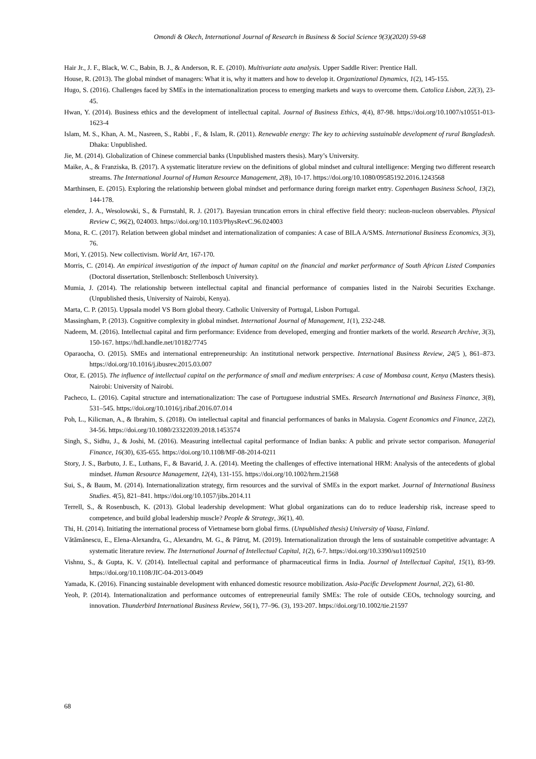Omondi & Okech, International Journal of Research in Business & Social Science 9(3)(2020) 59-68
Hair Jr., J. F., Black, W. C., Babin, B. J., & Anderson, R. E. (2010). Multivariate aata analysis. Upper Saddle River: Prentice Hall.
House, R. (2013). The global mindset of managers: What it is, why it matters and how to develop it. Organizational Dynamics, 1(2), 145-155.
Hugo, S. (2016). Challenges faced by SMEs in the internationalization process to emerging markets and ways to overcome them. Catolica Lisbon, 22(3), 23-45.
Hwan, Y. (2014). Business ethics and the development of intellectual capital. Journal of Business Ethics, 4(4), 87-98. https://doi.org/10.1007/s10551-013-1623-4
Islam, M. S., Khan, A. M., Nasreen, S., Rabbi , F., & Islam, R. (2011). Renewable energy: The key to achieving sustainable development of rural Bangladesh. Dhaka: Unpublished.
Jie, M. (2014). Globalization of Chinese commercial banks (Unpublished masters thesis). Mary’s University.
Maike, A., & Franziska, B. (2017). A systematic literature review on the definitions of global mindset and cultural intelligence: Merging two different research streams. The International Journal of Human Resource Management, 2(8), 10-17. https://doi.org/10.1080/09585192.2016.1243568
Marthinsen, E. (2015). Exploring the relationship between global mindset and performance during foreign market entry. Copenhagen Business School, 13(2), 144-178.
elendez, J. A., Wesolowski, S., & Furnstahl, R. J. (2017). Bayesian truncation errors in chiral effective field theory: nucleon-nucleon observables. Physical Review C, 96(2), 024003. https://doi.org/10.1103/PhysRevC.96.024003
Mona, R. C. (2017). Relation between global mindset and internationalization of companies: A case of BILA A/SMS. International Business Economics, 3(3), 76.
Mori, Y. (2015). New collectivism. World Art, 167-170.
Morris, C. (2014). An empirical investigation of the impact of human capital on the financial and market performance of South African Listed Companies (Doctoral dissertation, Stellenbosch: Stellenbosch University).
Mumia, J. (2014). The relationship between intellectual capital and financial performance of companies listed in the Nairobi Securities Exchange. (Unpublished thesis, University of Nairobi, Kenya).
Marta, C. P. (2015). Uppsala model VS Born global theory. Catholic University of Portugal, Lisbon Portugal.
Massingham, P. (2013). Cognitive complexity in global mindset. International Journal of Management, 1(1), 232-248.
Nadeem, M. (2016). Intellectual capital and firm performance: Evidence from developed, emerging and frontier markets of the world. Research Archive, 3(3), 150-167. https://hdl.handle.net/10182/7745
Oparaocha, O. (2015). SMEs and international entrepreneurship: An institutional network perspective. International Business Review, 24(5 ), 861–873. https://doi.org/10.1016/j.ibusrev.2015.03.007
Otor, E. (2015). The influence of intellectual capital on the performance of small and medium enterprises: A case of Mombasa count, Kenya (Masters thesis). Nairobi: University of Nairobi.
Pacheco, L. (2016). Capital structure and internationalization: The case of Portuguese industrial SMEs. Research International and Business Finance, 3(8), 531–545. https://doi.org/10.1016/j.ribaf.2016.07.014
Poh, L., Kilicman, A., & Ibrahim, S. (2018). On intellectual capital and financial performances of banks in Malaysia. Cogent Economics and Finance, 22(2), 34-56. https://doi.org/10.1080/23322039.2018.1453574
Singh, S., Sidhu, J., & Joshi, M. (2016). Measuring intellectual capital performance of Indian banks: A public and private sector comparison. Managerial Finance, 16(30), 635-655. https://doi.org/10.1108/MF-08-2014-0211
Story, J. S., Barbuto, J. E., Luthans, F., & Bavarid, J. A. (2014). Meeting the challenges of effective international HRM: Analysis of the antecedents of global mindset. Human Resource Management, 12(4), 131-155. https://doi.org/10.1002/hrm.21568
Sui, S., & Baum, M. (2014). Internationalization strategy, firm resources and the survival of SMEs in the export market. Journal of International Business Studies. 4(5), 821–841. https://doi.org/10.1057/jibs.2014.11
Terrell, S., & Rosenbusch, K. (2013). Global leadership development: What global organizations can do to reduce leadership risk, increase speed to competence, and build global leadership muscle? People & Strategy, 36(1), 40.
Thi, H. (2014). Initiating the international process of Vietnamese born global firms. (Unpublished thesis) University of Vaasa, Finland.
Vătămănescu, E., Elena-Alexandra, G., Alexandru, M. G., & Pătruț, M. (2019). Internationalization through the lens of sustainable competitive advantage: A systematic literature review. The International Journal of Intellectual Capital, 1(2), 6-7. https://doi.org/10.3390/su11092510
Vishnu, S., & Gupta, K. V. (2014). Intellectual capital and performance of pharmaceutical firms in India. Journal of Intellectual Capital, 15(1), 83-99. https://doi.org/10.1108/JIC-04-2013-0049
Yamada, K. (2016). Financing sustainable development with enhanced domestic resource mobilization. Asia-Pacific Development Journal, 2(2), 61-80.
Yeoh, P. (2014). Internationalization and performance outcomes of entrepreneurial family SMEs: The role of outside CEOs, technology sourcing, and innovation. Thunderbird International Business Review, 56(1), 77–96. (3), 193-207. https://doi.org/10.1002/tie.21597
68